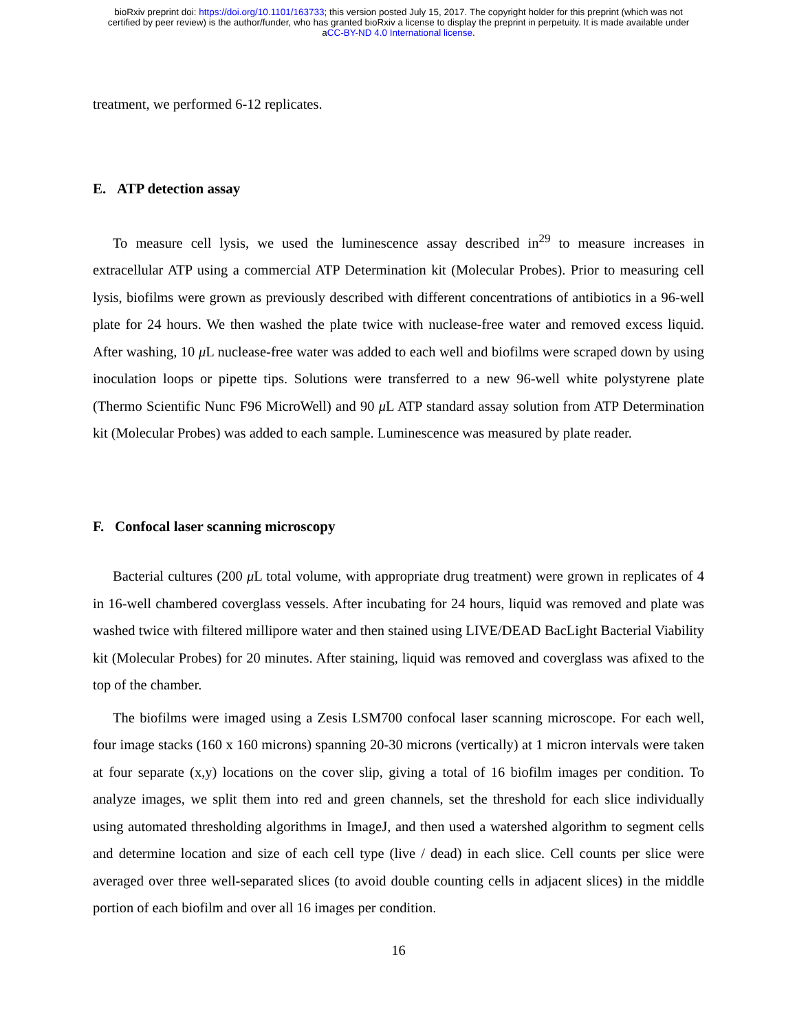bioRxiv preprint doi: https://doi.org/10.1101/163733; this version posted July 15, 2017. The copyright holder for this preprint (which was not
certified by peer review) is the author/funder, who has granted bioRxiv a license to display the preprint in perpetuity. It is made available under
aCC-BY-ND 4.0 International license.
treatment, we performed 6-12 replicates.
E. ATP detection assay
To measure cell lysis, we used the luminescence assay described in<sup>29</sup> to measure increases in extracellular ATP using a commercial ATP Determination kit (Molecular Probes). Prior to measuring cell lysis, biofilms were grown as previously described with different concentrations of antibiotics in a 96-well plate for 24 hours. We then washed the plate twice with nuclease-free water and removed excess liquid. After washing, 10 μ L nuclease-free water was added to each well and biofilms were scraped down by using inoculation loops or pipette tips. Solutions were transferred to a new 96-well white polystyrene plate (Thermo Scientific Nunc F96 MicroWell) and 90 μ L ATP standard assay solution from ATP Determination kit (Molecular Probes) was added to each sample. Luminescence was measured by plate reader.
F. Confocal laser scanning microscopy
Bacterial cultures (200 μ L total volume, with appropriate drug treatment) were grown in replicates of 4 in 16-well chambered coverglass vessels. After incubating for 24 hours, liquid was removed and plate was washed twice with filtered millipore water and then stained using LIVE/DEAD BacLight Bacterial Viability kit (Molecular Probes) for 20 minutes. After staining, liquid was removed and coverglass was afixed to the top of the chamber.
The biofilms were imaged using a Zesis LSM700 confocal laser scanning microscope. For each well, four image stacks (160 x 160 microns) spanning 20-30 microns (vertically) at 1 micron intervals were taken at four separate (x,y) locations on the cover slip, giving a total of 16 biofilm images per condition. To analyze images, we split them into red and green channels, set the threshold for each slice individually using automated thresholding algorithms in ImageJ, and then used a watershed algorithm to segment cells and determine location and size of each cell type (live / dead) in each slice. Cell counts per slice were averaged over three well-separated slices (to avoid double counting cells in adjacent slices) in the middle portion of each biofilm and over all 16 images per condition.
16